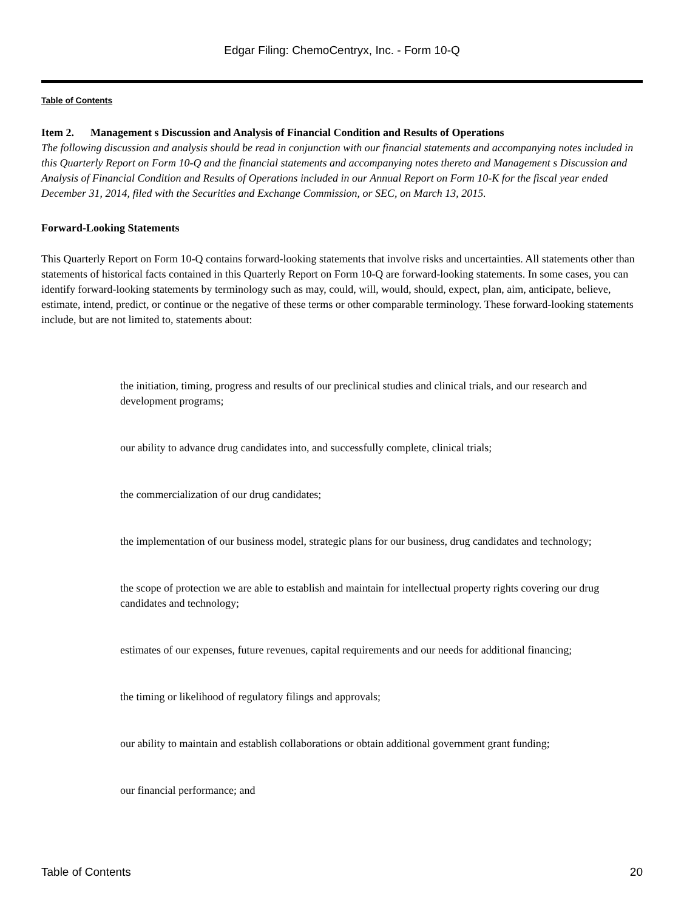Edgar Filing: ChemoCentryx, Inc. - Form 10-Q
Table of Contents
Item 2. Management s Discussion and Analysis of Financial Condition and Results of Operations
The following discussion and analysis should be read in conjunction with our financial statements and accompanying notes included in this Quarterly Report on Form 10-Q and the financial statements and accompanying notes thereto and Management s Discussion and Analysis of Financial Condition and Results of Operations included in our Annual Report on Form 10-K for the fiscal year ended December 31, 2014, filed with the Securities and Exchange Commission, or SEC, on March 13, 2015.
Forward-Looking Statements
This Quarterly Report on Form 10-Q contains forward-looking statements that involve risks and uncertainties. All statements other than statements of historical facts contained in this Quarterly Report on Form 10-Q are forward-looking statements. In some cases, you can identify forward-looking statements by terminology such as may, could, will, would, should, expect, plan, aim, anticipate, believe, estimate, intend, predict, or continue or the negative of these terms or other comparable terminology. These forward-looking statements include, but are not limited to, statements about:
the initiation, timing, progress and results of our preclinical studies and clinical trials, and our research and development programs;
our ability to advance drug candidates into, and successfully complete, clinical trials;
the commercialization of our drug candidates;
the implementation of our business model, strategic plans for our business, drug candidates and technology;
the scope of protection we are able to establish and maintain for intellectual property rights covering our drug candidates and technology;
estimates of our expenses, future revenues, capital requirements and our needs for additional financing;
the timing or likelihood of regulatory filings and approvals;
our ability to maintain and establish collaborations or obtain additional government grant funding;
our financial performance; and
Table of Contents 20